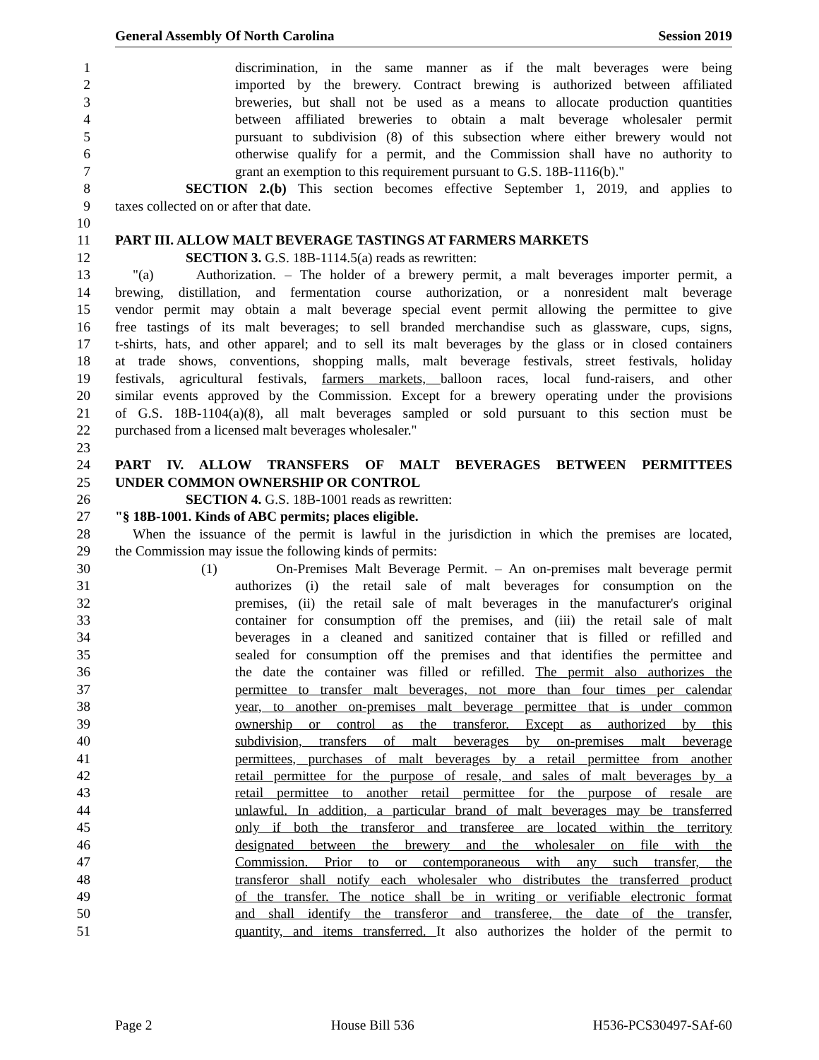General Assembly Of North Carolina Session 2019
1 discrimination, in the same manner as if the malt beverages were being
2 imported by the brewery. Contract brewing is authorized between affiliated
3 breweries, but shall not be used as a means to allocate production quantities
4 between affiliated breweries to obtain a malt beverage wholesaler permit
5 pursuant to subdivision (8) of this subsection where either brewery would not
6 otherwise qualify for a permit, and the Commission shall have no authority to
7 grant an exemption to this requirement pursuant to G.S. 18B-1116(b)."
8 SECTION 2.(b) This section becomes effective September 1, 2019, and applies to
9 taxes collected on or after that date.
10
11 PART III. ALLOW MALT BEVERAGE TASTINGS AT FARMERS MARKETS
12 SECTION 3. G.S. 18B-1114.5(a) reads as rewritten:
13 "(a) Authorization. – The holder of a brewery permit, a malt beverages importer permit, a
14 brewing, distillation, and fermentation course authorization, or a nonresident malt beverage
15 vendor permit may obtain a malt beverage special event permit allowing the permittee to give
16 free tastings of its malt beverages; to sell branded merchandise such as glassware, cups, signs,
17 t-shirts, hats, and other apparel; and to sell its malt beverages by the glass or in closed containers
18 at trade shows, conventions, shopping malls, malt beverage festivals, street festivals, holiday
19 festivals, agricultural festivals, farmers markets, balloon races, local fund-raisers, and other
20 similar events approved by the Commission. Except for a brewery operating under the provisions
21 of G.S. 18B-1104(a)(8), all malt beverages sampled or sold pursuant to this section must be
22 purchased from a licensed malt beverages wholesaler."
23
24 PART IV. ALLOW TRANSFERS OF MALT BEVERAGES BETWEEN PERMITTEES
25 UNDER COMMON OWNERSHIP OR CONTROL
26 SECTION 4. G.S. 18B-1001 reads as rewritten:
27 "§ 18B-1001. Kinds of ABC permits; places eligible.
28 When the issuance of the permit is lawful in the jurisdiction in which the premises are located,
29 the Commission may issue the following kinds of permits:
30 (1) On-Premises Malt Beverage Permit. – An on-premises malt beverage permit
31 authorizes (i) the retail sale of malt beverages for consumption on the
32 premises, (ii) the retail sale of malt beverages in the manufacturer's original
33 container for consumption off the premises, and (iii) the retail sale of malt
34 beverages in a cleaned and sanitized container that is filled or refilled and
35 sealed for consumption off the premises and that identifies the permittee and
36 the date the container was filled or refilled. The permit also authorizes the
37 permittee to transfer malt beverages, not more than four times per calendar
38 year, to another on-premises malt beverage permittee that is under common
39 ownership or control as the transferor. Except as authorized by this
40 subdivision, transfers of malt beverages by on-premises malt beverage
41 permittees, purchases of malt beverages by a retail permittee from another
42 retail permittee for the purpose of resale, and sales of malt beverages by a
43 retail permittee to another retail permittee for the purpose of resale are
44 unlawful. In addition, a particular brand of malt beverages may be transferred
45 only if both the transferor and transferee are located within the territory
46 designated between the brewery and the wholesaler on file with the
47 Commission. Prior to or contemporaneous with any such transfer, the
48 transferor shall notify each wholesaler who distributes the transferred product
49 of the transfer. The notice shall be in writing or verifiable electronic format
50 and shall identify the transferor and transferee, the date of the transfer,
51 quantity, and items transferred. It also authorizes the holder of the permit to
Page 2 House Bill 536 H536-PCS30497-SAf-60